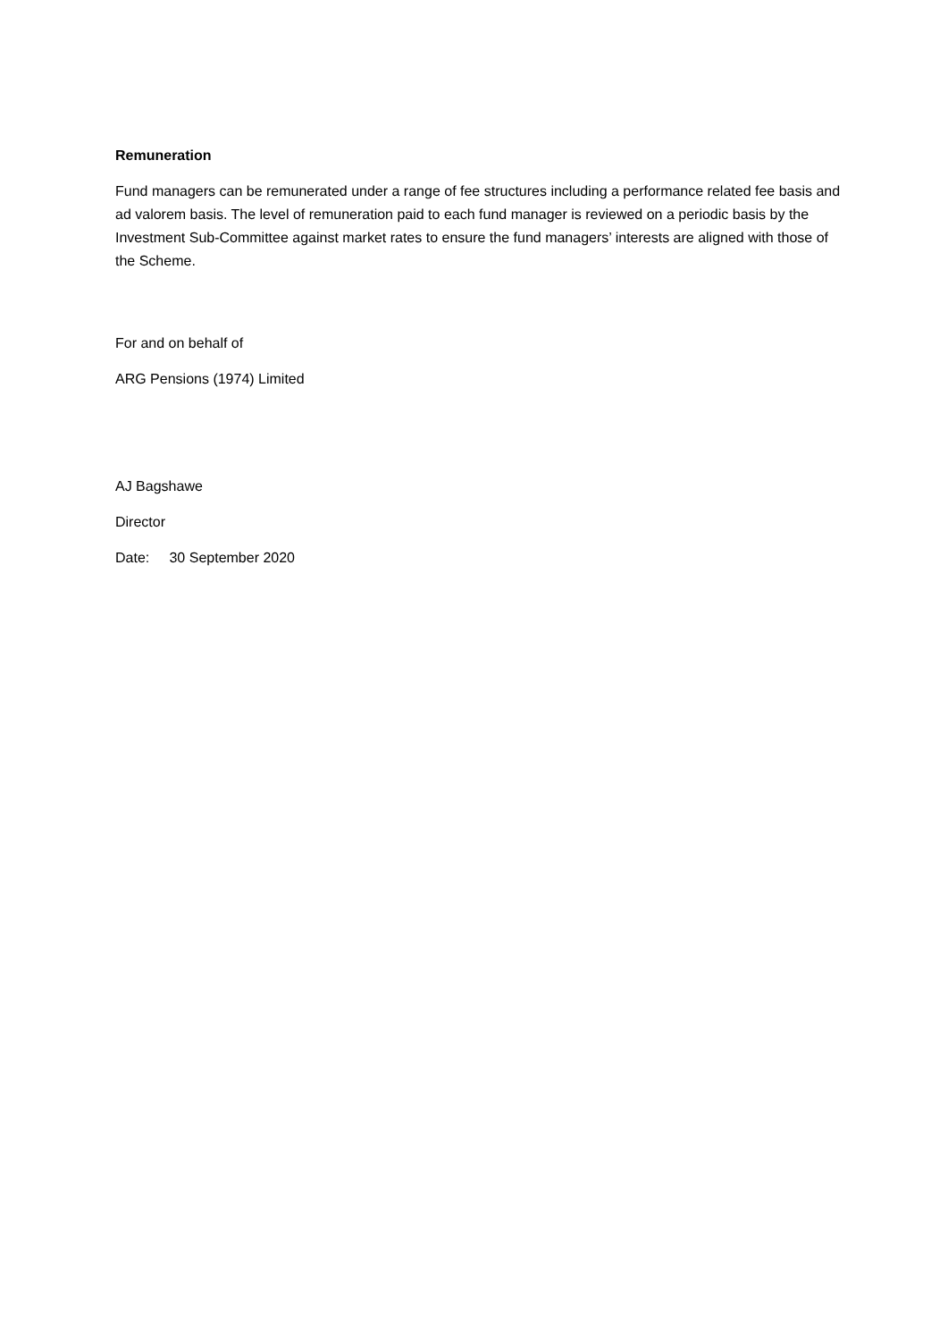Remuneration
Fund managers can be remunerated under a range of fee structures including a performance related fee basis and ad valorem basis. The level of remuneration paid to each fund manager is reviewed on a periodic basis by the Investment Sub-Committee against market rates to ensure the fund managers’ interests are aligned with those of the Scheme.
For and on behalf of
ARG Pensions (1974) Limited
AJ Bagshawe
Director
Date: 30 September 2020